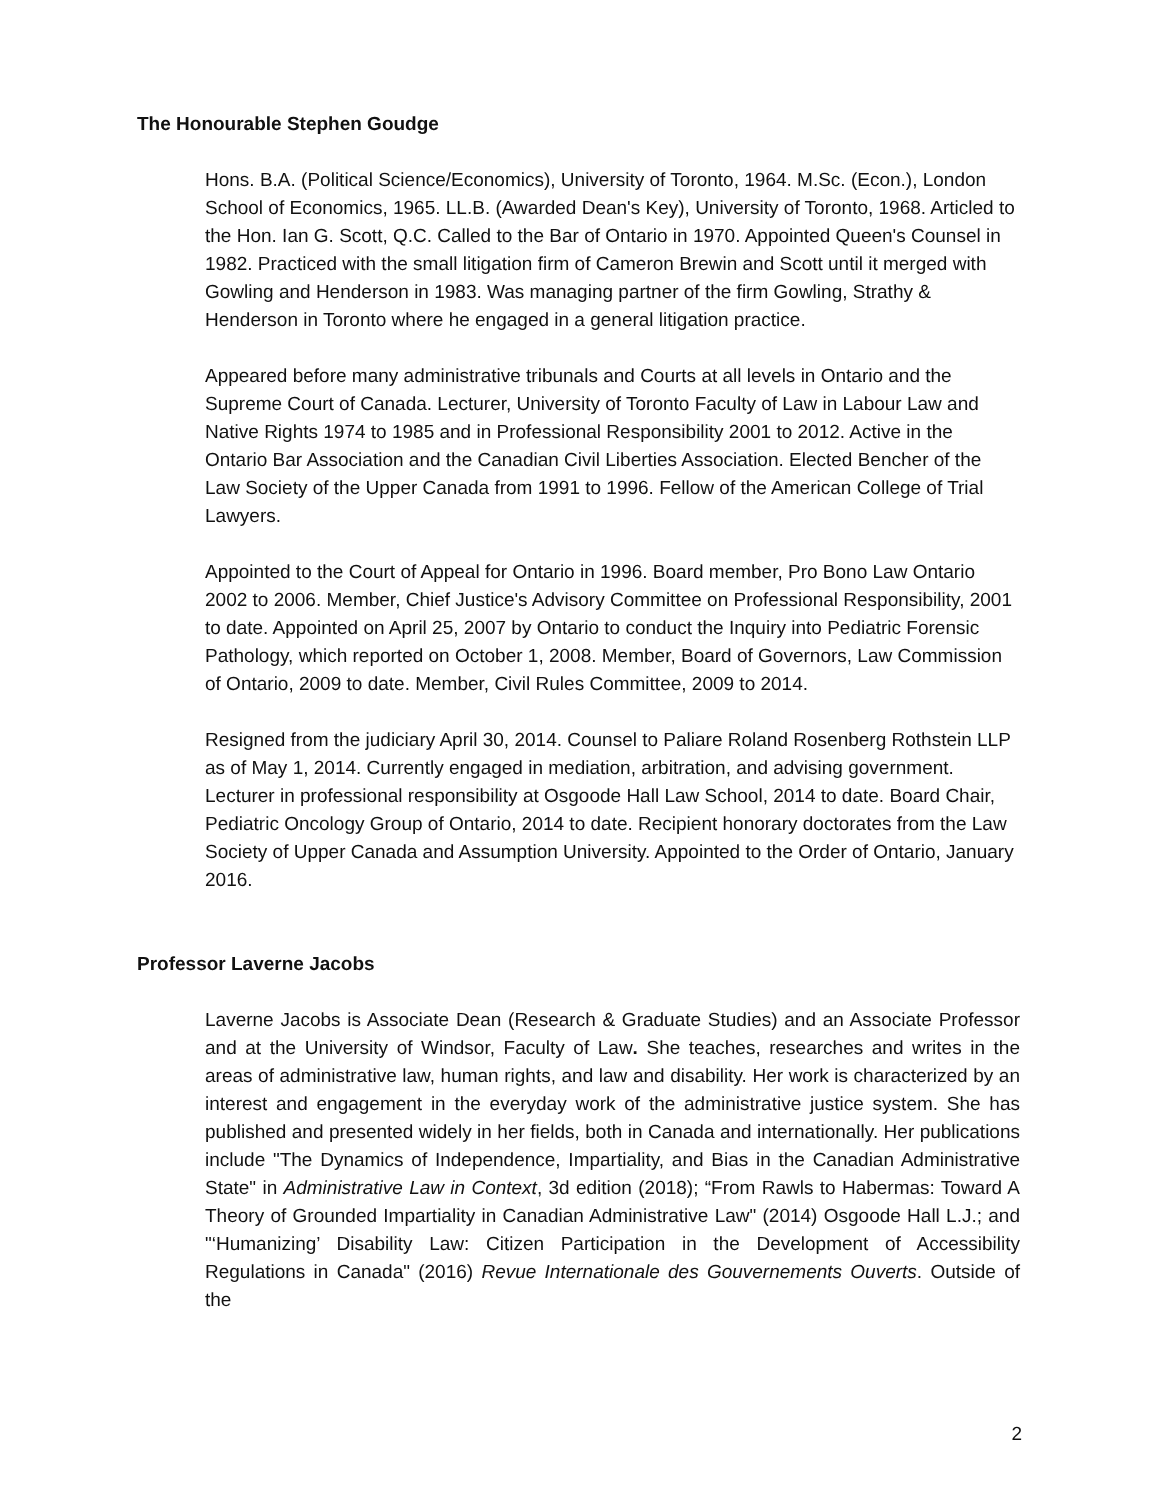The Honourable Stephen Goudge
Hons. B.A. (Political Science/Economics), University of Toronto, 1964. M.Sc. (Econ.), London School of Economics, 1965. LL.B. (Awarded Dean's Key), University of Toronto, 1968. Articled to the Hon. Ian G. Scott, Q.C. Called to the Bar of Ontario in 1970. Appointed Queen's Counsel in 1982. Practiced with the small litigation firm of Cameron Brewin and Scott until it merged with Gowling and Henderson in 1983. Was managing partner of the firm Gowling, Strathy & Henderson in Toronto where he engaged in a general litigation practice.
Appeared before many administrative tribunals and Courts at all levels in Ontario and the Supreme Court of Canada. Lecturer, University of Toronto Faculty of Law in Labour Law and Native Rights 1974 to 1985 and in Professional Responsibility 2001 to 2012. Active in the Ontario Bar Association and the Canadian Civil Liberties Association. Elected Bencher of the Law Society of the Upper Canada from 1991 to 1996. Fellow of the American College of Trial Lawyers.
Appointed to the Court of Appeal for Ontario in 1996. Board member, Pro Bono Law Ontario 2002 to 2006. Member, Chief Justice's Advisory Committee on Professional Responsibility, 2001 to date. Appointed on April 25, 2007 by Ontario to conduct the Inquiry into Pediatric Forensic Pathology, which reported on October 1, 2008. Member, Board of Governors, Law Commission of Ontario, 2009 to date. Member, Civil Rules Committee, 2009 to 2014.
Resigned from the judiciary April 30, 2014. Counsel to Paliare Roland Rosenberg Rothstein LLP as of May 1, 2014. Currently engaged in mediation, arbitration, and advising government. Lecturer in professional responsibility at Osgoode Hall Law School, 2014 to date. Board Chair, Pediatric Oncology Group of Ontario, 2014 to date. Recipient honorary doctorates from the Law Society of Upper Canada and Assumption University. Appointed to the Order of Ontario, January 2016.
Professor Laverne Jacobs
Laverne Jacobs is Associate Dean (Research & Graduate Studies) and an Associate Professor and at the University of Windsor, Faculty of Law. She teaches, researches and writes in the areas of administrative law, human rights, and law and disability. Her work is characterized by an interest and engagement in the everyday work of the administrative justice system. She has published and presented widely in her fields, both in Canada and internationally. Her publications include "The Dynamics of Independence, Impartiality, and Bias in the Canadian Administrative State" in Administrative Law in Context, 3d edition (2018); “From Rawls to Habermas: Toward A Theory of Grounded Impartiality in Canadian Administrative Law" (2014) Osgoode Hall L.J.; and "‘Humanizing’ Disability Law: Citizen Participation in the Development of Accessibility Regulations in Canada" (2016) Revue Internationale des Gouvernements Ouverts. Outside of the
2